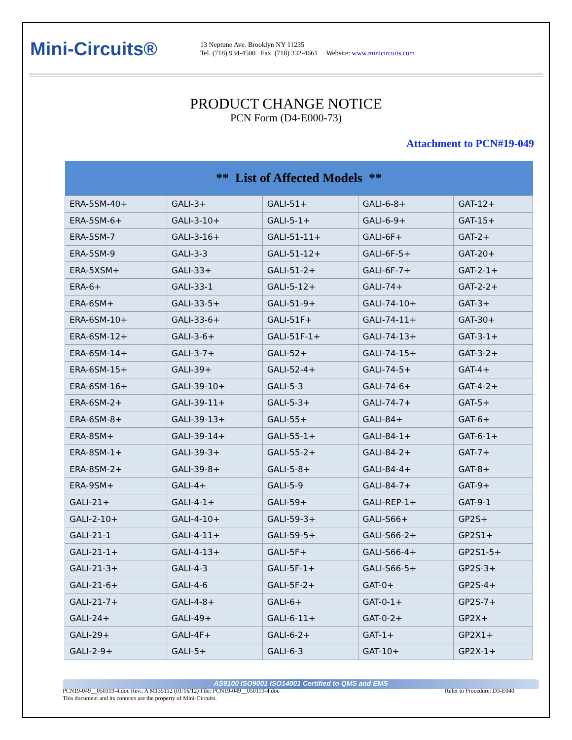Mini-Circuits®
13 Neptune Ave. Brooklyn NY 11235
Tel. (718) 934-4500 Fax. (718) 332-4661 Website: www.minicircuits.com
PRODUCT CHANGE NOTICE
PCN Form (D4-E000-73)
Attachment to PCN#19-049
| ** List of Affected Models ** | | | | |
| --- | --- | --- | --- | --- |
| ERA-5SM-40+ | GALI-3+ | GALI-51+ | GALI-6-8+ | GAT-12+ |
| ERA-5SM-6+ | GALI-3-10+ | GALI-5-1+ | GALI-6-9+ | GAT-15+ |
| ERA-5SM-7 | GALI-3-16+ | GALI-51-11+ | GALI-6F+ | GAT-2+ |
| ERA-5SM-9 | GALI-3-3 | GALI-51-12+ | GALI-6F-5+ | GAT-20+ |
| ERA-5XSM+ | GALI-33+ | GALI-51-2+ | GALI-6F-7+ | GAT-2-1+ |
| ERA-6+ | GALI-33-1 | GALI-5-12+ | GALI-74+ | GAT-2-2+ |
| ERA-6SM+ | GALI-33-5+ | GALI-51-9+ | GALI-74-10+ | GAT-3+ |
| ERA-6SM-10+ | GALI-33-6+ | GALI-51F+ | GALI-74-11+ | GAT-30+ |
| ERA-6SM-12+ | GALI-3-6+ | GALI-51F-1+ | GALI-74-13+ | GAT-3-1+ |
| ERA-6SM-14+ | GALI-3-7+ | GALI-52+ | GALI-74-15+ | GAT-3-2+ |
| ERA-6SM-15+ | GALI-39+ | GALI-52-4+ | GALI-74-5+ | GAT-4+ |
| ERA-6SM-16+ | GALI-39-10+ | GALI-5-3 | GALI-74-6+ | GAT-4-2+ |
| ERA-6SM-2+ | GALI-39-11+ | GALI-5-3+ | GALI-74-7+ | GAT-5+ |
| ERA-6SM-8+ | GALI-39-13+ | GALI-55+ | GALI-84+ | GAT-6+ |
| ERA-8SM+ | GALI-39-14+ | GALI-55-1+ | GALI-84-1+ | GAT-6-1+ |
| ERA-8SM-1+ | GALI-39-3+ | GALI-55-2+ | GALI-84-2+ | GAT-7+ |
| ERA-8SM-2+ | GALI-39-8+ | GALI-5-8+ | GALI-84-4+ | GAT-8+ |
| ERA-9SM+ | GALI-4+ | GALI-5-9 | GALI-84-7+ | GAT-9+ |
| GALI-21+ | GALI-4-1+ | GALI-59+ | GALI-REP-1+ | GAT-9-1 |
| GALI-2-10+ | GALI-4-10+ | GALI-59-3+ | GALI-S66+ | GP2S+ |
| GALI-21-1 | GALI-4-11+ | GALI-59-5+ | GALI-S66-2+ | GP2S1+ |
| GALI-21-1+ | GALI-4-13+ | GALI-5F+ | GALI-S66-4+ | GP2S1-5+ |
| GALI-21-3+ | GALI-4-3 | GALI-5F-1+ | GALI-S66-5+ | GP2S-3+ |
| GALI-21-6+ | GALI-4-6 | GALI-5F-2+ | GAT-0+ | GP2S-4+ |
| GALI-21-7+ | GALI-4-8+ | GALI-6+ | GAT-0-1+ | GP2S-7+ |
| GALI-24+ | GALI-49+ | GALI-6-11+ | GAT-0-2+ | GP2X+ |
| GALI-29+ | GALI-4F+ | GALI-6-2+ | GAT-1+ | GP2X1+ |
| GALI-2-9+ | GALI-5+ | GALI-6-3 | GAT-10+ | GP2X-1+ |
AS9100 ISO9001 ISO14001 Certified to QMS and EMS
PCN19-049__050119-4.doc Rev.: A M135112 (01/16/12) File: PCN19-049__050119-4.doc Refer to Procedure: D3-E040
This document and its contents are the property of Mini-Circuits.